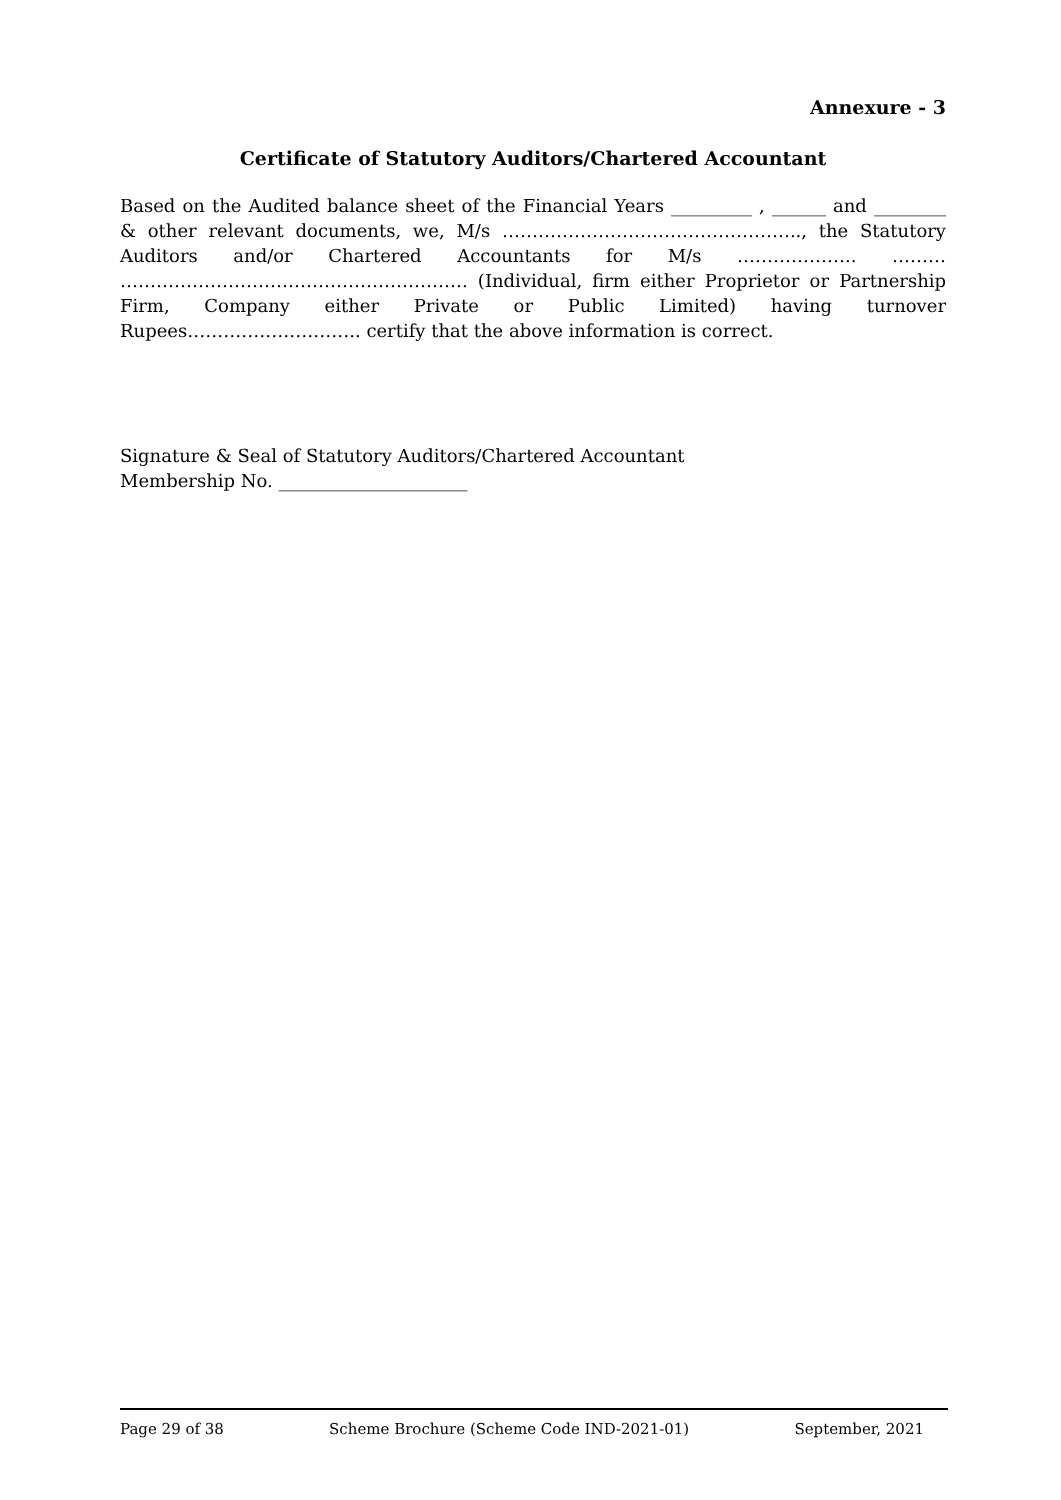Annexure - 3
Certificate of Statutory Auditors/Chartered Accountant
Based on the Audited balance sheet of the Financial Years _________ , ______ and ________ & other relevant documents, we, M/s ………………………………………….., the Statutory Auditors and/or Chartered Accountants for M/s ……………….. ……… …………………………………………………. (Individual, firm either Proprietor or Partnership Firm, Company either Private or Public Limited) having turnover Rupees……………………….. certify that the above information is correct.
Signature & Seal of Statutory Auditors/Chartered Accountant
Membership No. _____________________
Page 29 of 38 Scheme Brochure (Scheme Code IND-2021-01) September, 2021